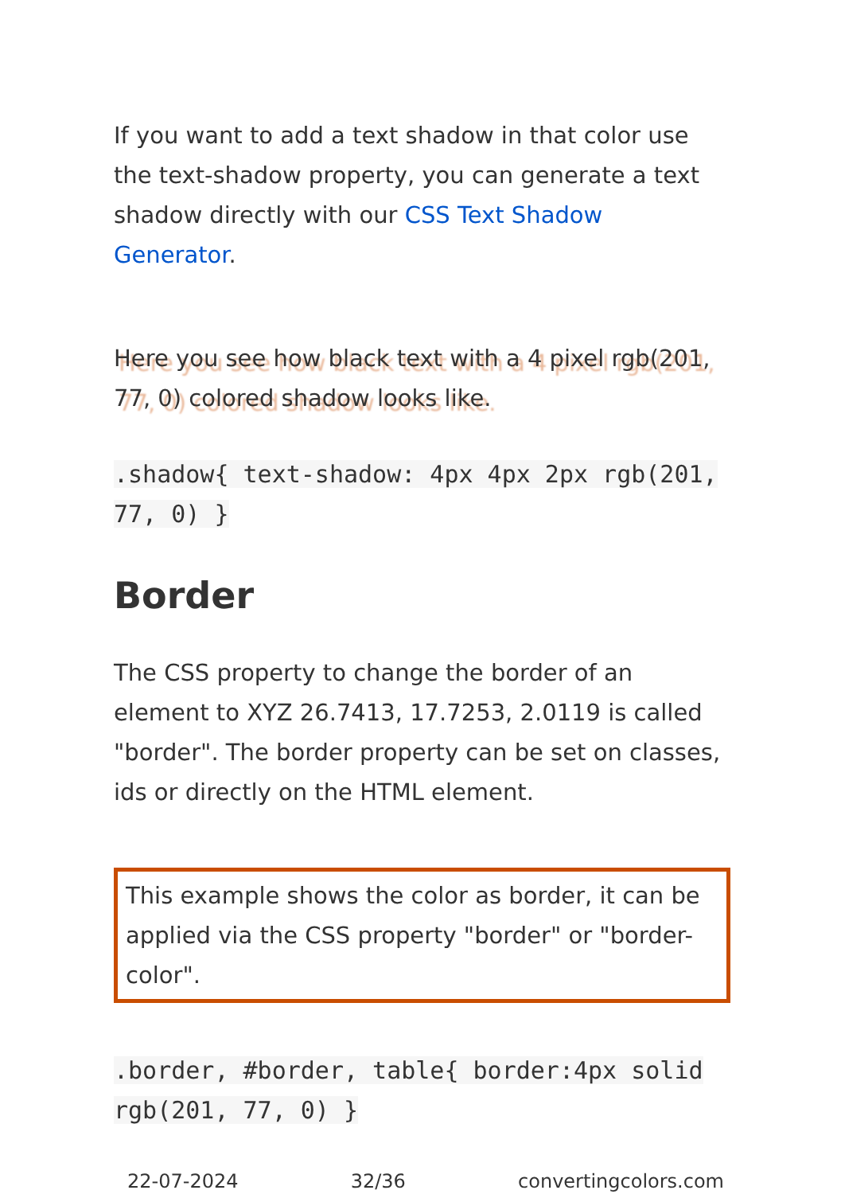If you want to add a text shadow in that color use the text-shadow property, you can generate a text shadow directly with our CSS Text Shadow Generator.
Here you see how black text with a 4 pixel rgb(201, 77, 0) colored shadow looks like.
.shadow{ text-shadow: 4px 4px 2px rgb(201, 77, 0) }
Border
The CSS property to change the border of an element to XYZ 26.7413, 17.7253, 2.0119 is called "border". The border property can be set on classes, ids or directly on the HTML element.
This example shows the color as border, it can be applied via the CSS property "border" or "border-color".
.border, #border, table{ border:4px solid rgb(201, 77, 0) }
22-07-2024 32/36 convertingcolors.com